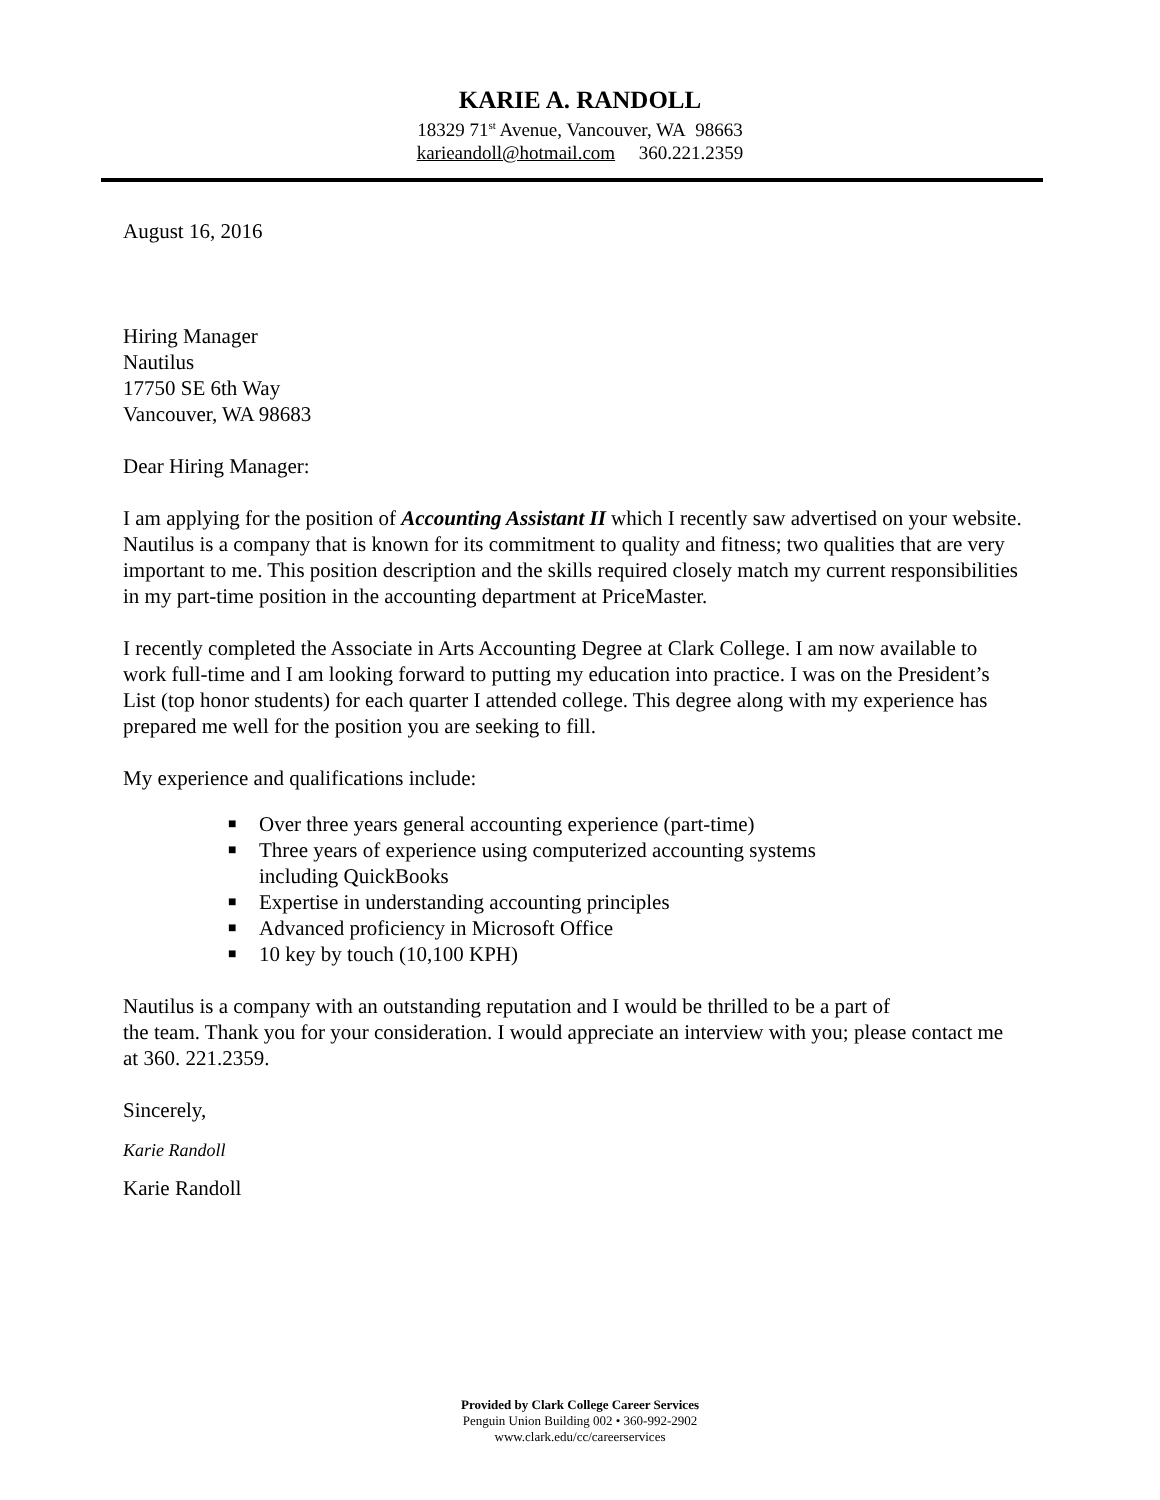KARIE A. RANDOLL
18329 71<sup>st</sup> Avenue, Vancouver, WA 98663
karieandoll@hotmail.com 360.221.2359
August 16, 2016
Hiring Manager
Nautilus
17750 SE 6th Way
Vancouver, WA 98683
Dear Hiring Manager:
I am applying for the position of Accounting Assistant II which I recently saw advertised on your website. Nautilus is a company that is known for its commitment to quality and fitness; two qualities that are very important to me. This position description and the skills required closely match my current responsibilities in my part-time position in the accounting department at PriceMaster.
I recently completed the Associate in Arts Accounting Degree at Clark College. I am now available to work full-time and I am looking forward to putting my education into practice. I was on the President’s List (top honor students) for each quarter I attended college. This degree along with my experience has prepared me well for the position you are seeking to fill.
My experience and qualifications include:
■ Over three years general accounting experience (part-time)
■ Three years of experience using computerized accounting systems
including QuickBooks
■ Expertise in understanding accounting principles
■ Advanced proficiency in Microsoft Office
■ 10 key by touch (10,100 KPH)
Nautilus is a company with an outstanding reputation and I would be thrilled to be a part of
the team. Thank you for your consideration. I would appreciate an interview with you; please contact me at 360. 221.2359.
Sincerely,
Karie Randoll
Karie Randoll
Provided by Clark College Career Services
Penguin Union Building 002 • 360-992-2902
www.clark.edu/cc/careerservices